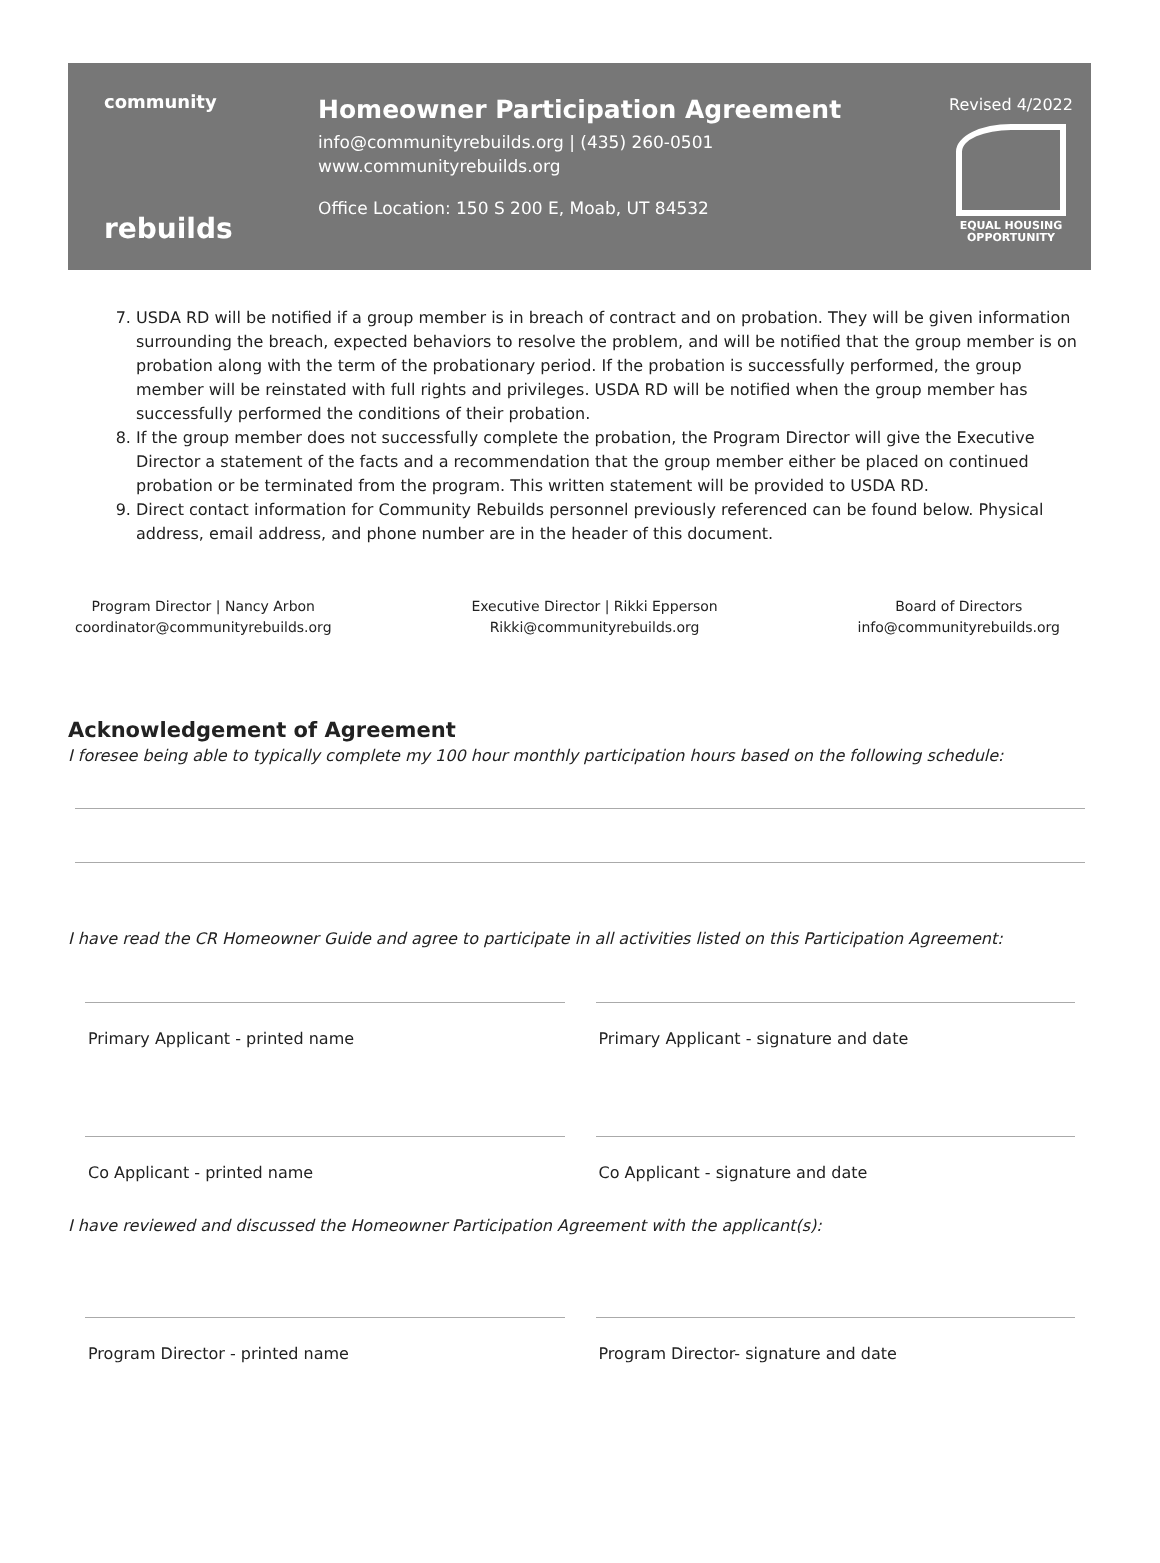community
rebuilds
Homeowner Participation Agreement
info@communityrebuilds.org | (435) 260-0501
www.communityrebuilds.org
Office Location: 150 S 200 E, Moab, UT 84532
Revised 4/2022
EQUAL HOUSING OPPORTUNITY
7. USDA RD will be notified if a group member is in breach of contract and on probation. They will be given information surrounding the breach, expected behaviors to resolve the problem, and will be notified that the group member is on probation along with the term of the probationary period. If the probation is successfully performed, the group member will be reinstated with full rights and privileges. USDA RD will be notified when the group member has successfully performed the conditions of their probation.
8. If the group member does not successfully complete the probation, the Program Director will give the Executive Director a statement of the facts and a recommendation that the group member either be placed on continued probation or be terminated from the program. This written statement will be provided to USDA RD.
9. Direct contact information for Community Rebuilds personnel previously referenced can be found below. Physical address, email address, and phone number are in the header of this document.
Program Director | Nancy Arbon
coordinator@communityrebuilds.org
Executive Director | Rikki Epperson
Rikki@communityrebuilds.org
Board of Directors
info@communityrebuilds.org
Acknowledgement of Agreement
I foresee being able to typically complete my 100 hour monthly participation hours based on the following schedule:
I have read the CR Homeowner Guide and agree to participate in all activities listed on this Participation Agreement:
Primary Applicant - printed name
Primary Applicant - signature and date
Co Applicant - printed name Co Applicant - signature and date
I have reviewed and discussed the Homeowner Participation Agreement with the applicant(s):
Program Director - printed name
Program Director- signature and date